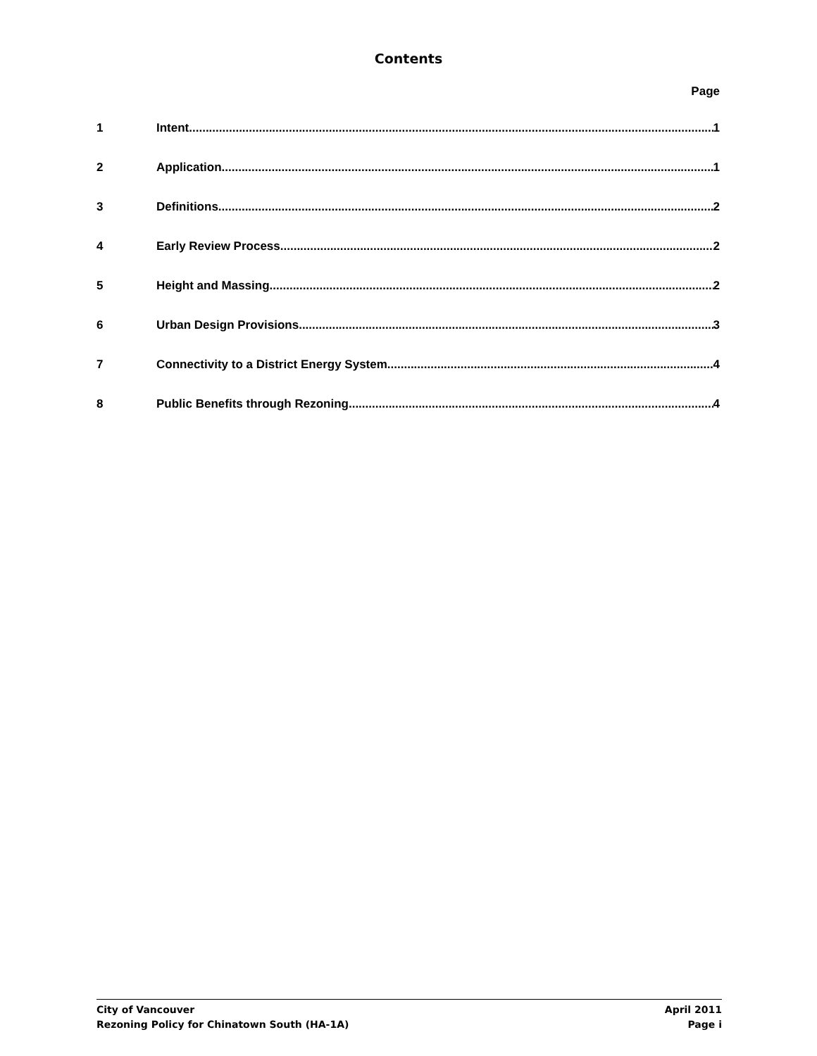Contents
Page
1 Intent 1
2 Application 1
3 Definitions 2
4 Early Review Process 2
5 Height and Massing 2
6 Urban Design Provisions 3
7 Connectivity to a District Energy System 4
8 Public Benefits through Rezoning 4
City of Vancouver April 2011
Rezoning Policy for Chinatown South (HA-1A) Page i